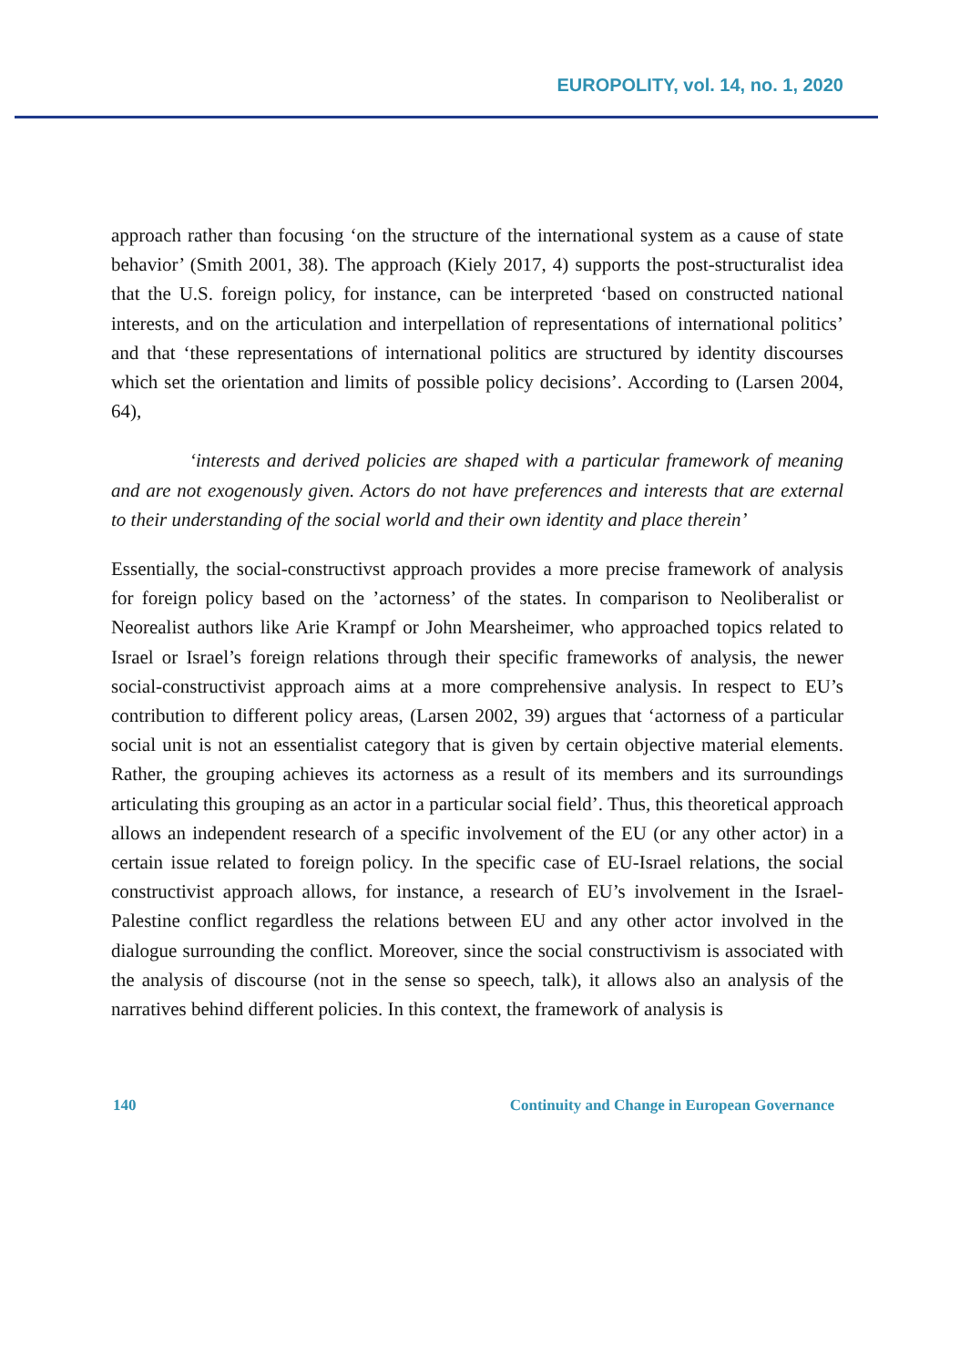EUROPOLITY, vol. 14, no. 1, 2020
approach rather than focusing ‘on the structure of the international system as a cause of state behavior’ (Smith 2001, 38). The approach (Kiely 2017, 4) supports the post-structuralist idea that the U.S. foreign policy, for instance, can be interpreted ‘based on constructed national interests, and on the articulation and interpellation of representations of international politics’ and that ‘these representations of international politics are structured by identity discourses which set the orientation and limits of possible policy decisions’. According to (Larsen 2004, 64),
‘interests and derived policies are shaped with a particular framework of meaning and are not exogenously given. Actors do not have preferences and interests that are external to their understanding of the social world and their own identity and place therein’
Essentially, the social-constructivst approach provides a more precise framework of analysis for foreign policy based on the ’actorness’ of the states. In comparison to Neoliberalist or Neorealist authors like Arie Krampf or John Mearsheimer, who approached topics related to Israel or Israel’s foreign relations through their specific frameworks of analysis, the newer social-constructivist approach aims at a more comprehensive analysis. In respect to EU’s contribution to different policy areas, (Larsen 2002, 39) argues that ‘actorness of a particular social unit is not an essentialist category that is given by certain objective material elements. Rather, the grouping achieves its actorness as a result of its members and its surroundings articulating this grouping as an actor in a particular social field’. Thus, this theoretical approach allows an independent research of a specific involvement of the EU (or any other actor) in a certain issue related to foreign policy. In the specific case of EU-Israel relations, the social constructivist approach allows, for instance, a research of EU’s involvement in the Israel-Palestine conflict regardless the relations between EU and any other actor involved in the dialogue surrounding the conflict. Moreover, since the social constructivism is associated with the analysis of discourse (not in the sense so speech, talk), it allows also an analysis of the narratives behind different policies. In this context, the framework of analysis is
140 Continuity and Change in European Governance